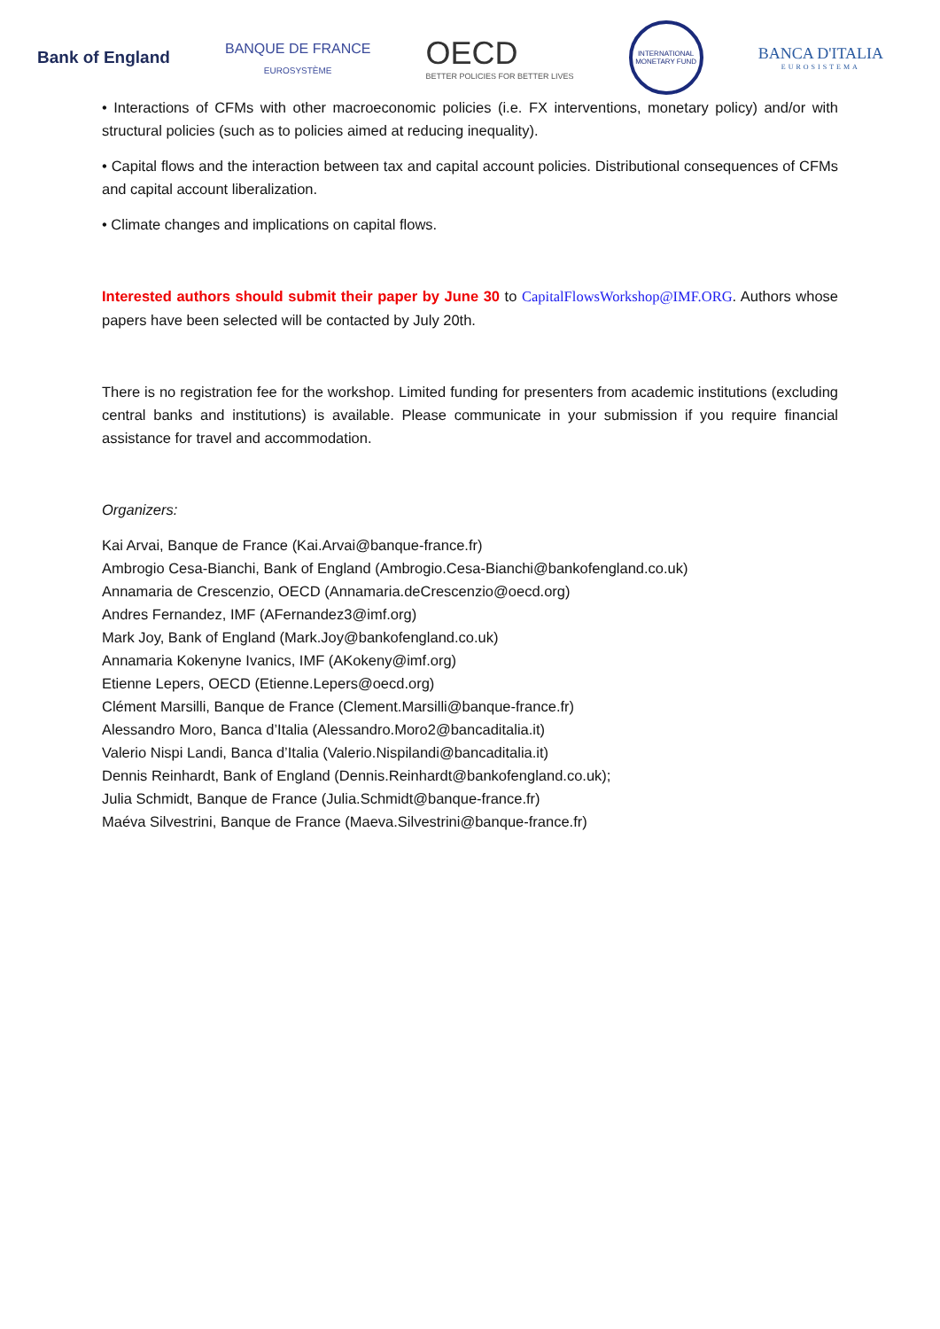Bank of England
BANQUE DE FRANCE
EUROSYSTÈME
OECD
BETTER POLICIES FOR BETTER LIVES
INTERNATIONAL MONETARY FUND
BANCA D'ITALIA
EUROSISTEMA
• Interactions of CFMs with other macroeconomic policies (i.e. FX interventions, monetary policy) and/or with structural policies (such as to policies aimed at reducing inequality).
• Capital flows and the interaction between tax and capital account policies. Distributional consequences of CFMs and capital account liberalization.
• Climate changes and implications on capital flows.
Interested authors should submit their paper by June 30 to CapitalFlowsWorkshop@IMF.ORG. Authors whose papers have been selected will be contacted by July 20th.
There is no registration fee for the workshop. Limited funding for presenters from academic institutions (excluding central banks and institutions) is available. Please communicate in your submission if you require financial assistance for travel and accommodation.
Organizers:
Kai Arvai, Banque de France (Kai.Arvai@banque-france.fr)
Ambrogio Cesa-Bianchi, Bank of England (Ambrogio.Cesa-Bianchi@bankofengland.co.uk)
Annamaria de Crescenzio, OECD (Annamaria.deCrescenzio@oecd.org)
Andres Fernandez, IMF (AFernandez3@imf.org)
Mark Joy, Bank of England (Mark.Joy@bankofengland.co.uk)
Annamaria Kokenyne Ivanics, IMF (AKokeny@imf.org)
Etienne Lepers, OECD (Etienne.Lepers@oecd.org)
Clément Marsilli, Banque de France (Clement.Marsilli@banque-france.fr)
Alessandro Moro, Banca d’Italia (Alessandro.Moro2@bancaditalia.it)
Valerio Nispi Landi, Banca d’Italia (Valerio.Nispilandi@bancaditalia.it)
Dennis Reinhardt, Bank of England (Dennis.Reinhardt@bankofengland.co.uk);
Julia Schmidt, Banque de France (Julia.Schmidt@banque-france.fr)
Maéva Silvestrini, Banque de France (Maeva.Silvestrini@banque-france.fr)